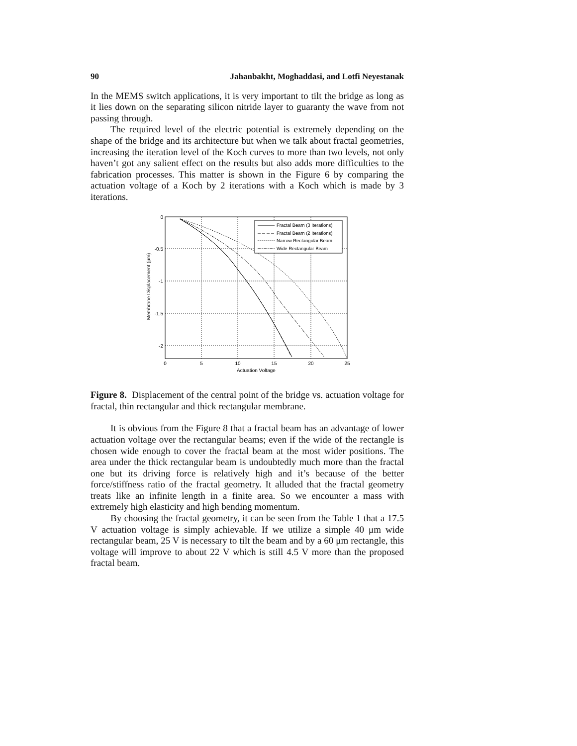90 Jahanbakht, Moghaddasi, and Lotfi Neyestanak
In the MEMS switch applications, it is very important to tilt the bridge as long as it lies down on the separating silicon nitride layer to guaranty the wave from not passing through.
The required level of the electric potential is extremely depending on the shape of the bridge and its architecture but when we talk about fractal geometries, increasing the iteration level of the Koch curves to more than two levels, not only haven’t got any salient effect on the results but also adds more difficulties to the fabrication processes. This matter is shown in the Figure 6 by comparing the actuation voltage of a Koch by 2 iterations with a Koch which is made by 3 iterations.
0
-0.5
-1
-1.5
-2
0
5
10
15
20
25
Actuation Voltage
Membrane Displacement (μm)
Fractal Beam (3 Iterations)
Fractal Beam (2 Iterations)
Narrow Rectangular Beam
Wide Rectangular Beam
Figure 8. Displacement of the central point of the bridge vs. actuation voltage for fractal, thin rectangular and thick rectangular membrane.
It is obvious from the Figure 8 that a fractal beam has an advantage of lower actuation voltage over the rectangular beams; even if the wide of the rectangle is chosen wide enough to cover the fractal beam at the most wider positions. The area under the thick rectangular beam is undoubtedly much more than the fractal one but its driving force is relatively high and it’s because of the better force/stiffness ratio of the fractal geometry. It alluded that the fractal geometry treats like an infinite length in a finite area. So we encounter a mass with extremely high elasticity and high bending momentum.
By choosing the fractal geometry, it can be seen from the Table 1 that a 17.5 V actuation voltage is simply achievable. If we utilize a simple 40 μm wide rectangular beam, 25 V is necessary to tilt the beam and by a 60 μm rectangle, this voltage will improve to about 22 V which is still 4.5 V more than the proposed fractal beam.